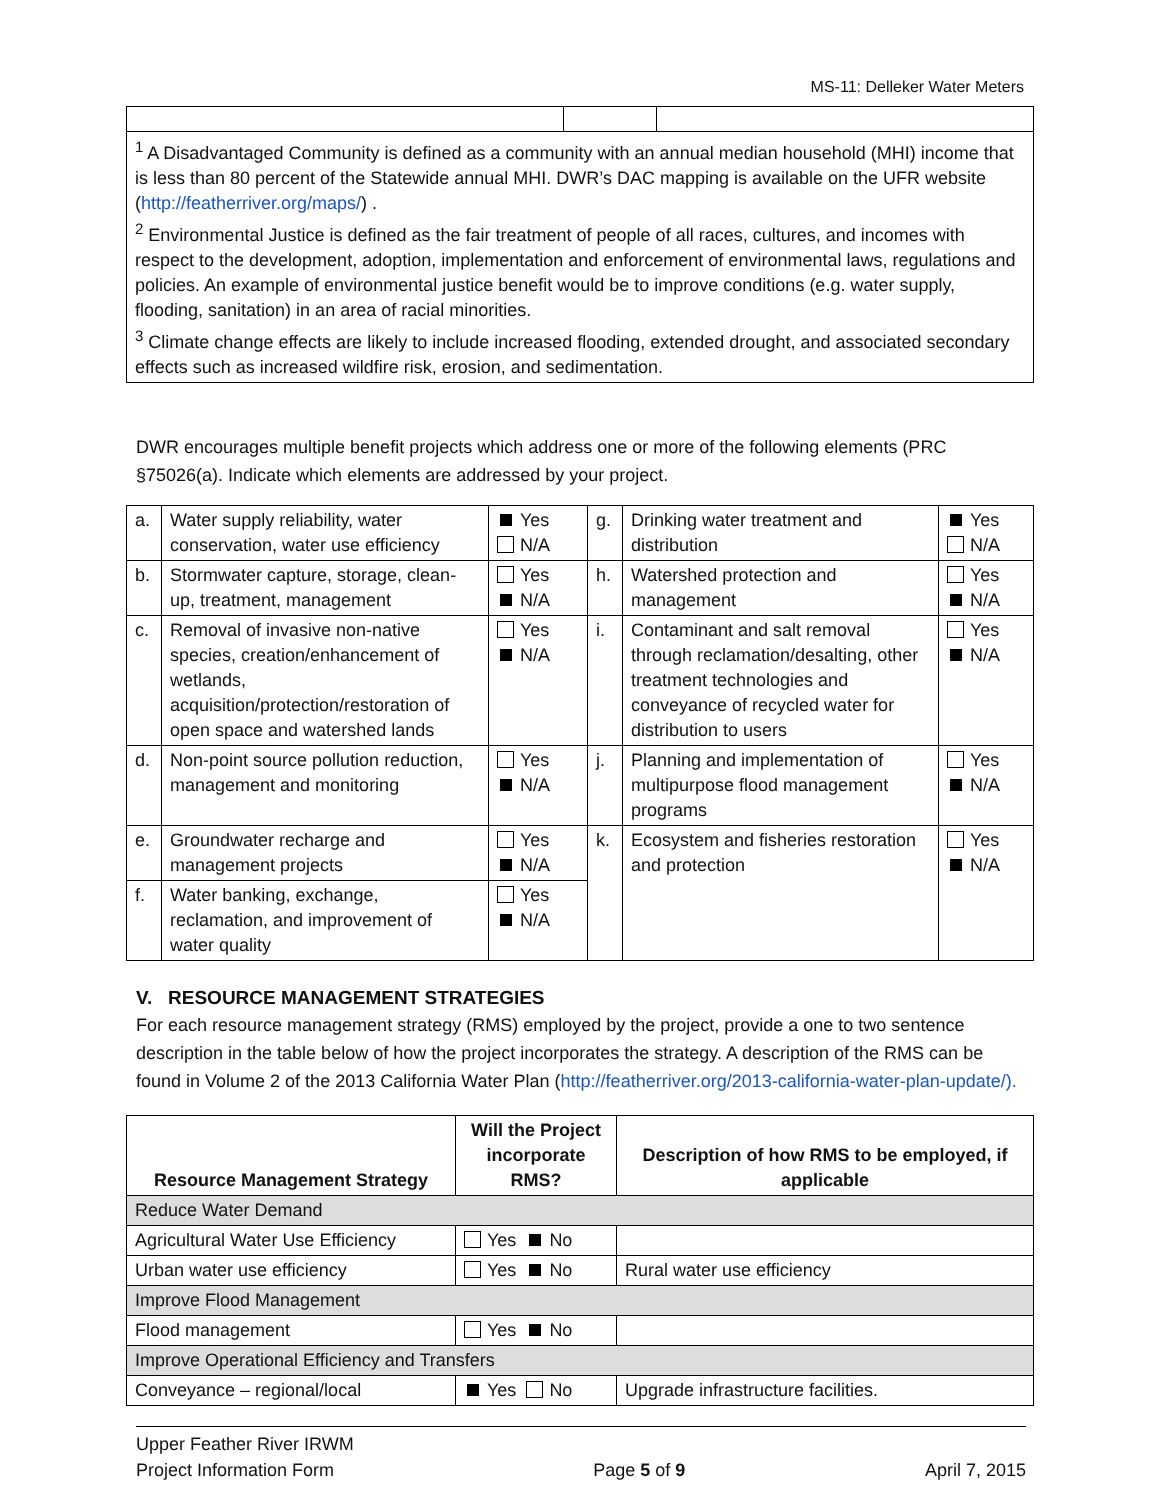MS-11: Delleker Water Meters
| <sup>1</sup> A Disadvantaged Community is defined as a community with an annual median household (MHI) income that is less than 80 percent of the Statewide annual MHI. DWR’s DAC mapping is available on the UFR website ( http://featherriver.org/maps/ ) . <sup>2</sup> Environmental Justice is defined as the fair treatment of people of all races, cultures, and incomes with respect to the development, adoption, implementation and enforcement of environmental laws, regulations and policies. An example of environmental justice benefit would be to improve conditions (e.g. water supply, flooding, sanitation) in an area of racial minorities. <sup>3</sup> Climate change effects are likely to include increased flooding, extended drought, and associated secondary effects such as increased wildfire risk, erosion, and sedimentation. | | |
DWR encourages multiple benefit projects which address one or more of the following elements (PRC §75026(a). Indicate which elements are addressed by your project.
| a. | Water supply reliability, water conservation, water use efficiency | Yes N/A | g. | Drinking water treatment and distribution | Yes N/A |
| b. | Stormwater capture, storage, clean-up, treatment, management | Yes N/A | h. | Watershed protection and management | Yes N/A |
| c. | Removal of invasive non-native species, creation/enhancement of wetlands, acquisition/protection/restoration of open space and watershed lands | Yes N/A | i. | Contaminant and salt removal through reclamation/desalting, other treatment technologies and conveyance of recycled water for distribution to users | Yes N/A |
| d. | Non-point source pollution reduction, management and monitoring | Yes N/A | j. | Planning and implementation of multipurpose flood management programs | Yes N/A |
| e. | Groundwater recharge and management projects | Yes N/A | k. | Ecosystem and fisheries restoration and protection | Yes N/A |
| f. | Water banking, exchange, reclamation, and improvement of water quality | Yes N/A | | | |
V. RESOURCE MANAGEMENT STRATEGIES
For each resource management strategy (RMS) employed by the project, provide a one to two sentence description in the table below of how the project incorporates the strategy. A description of the RMS can be found in Volume 2 of the 2013 California Water Plan (http://featherriver.org/2013-california-water-plan-update/).
| Resource Management Strategy | Will the Project incorporate RMS? | Description of how RMS to be employed, if applicable |
| --- | --- | --- |
| Reduce Water Demand | | |
| Agricultural Water Use Efficiency | Yes No | |
| Urban water use efficiency | Yes No | Rural water use efficiency |
| Improve Flood Management | | |
| Flood management | Yes No | |
| Improve Operational Efficiency and Transfers | | |
| Conveyance – regional/local | Yes No | Upgrade infrastructure facilities. |
Upper Feather River IRWM
Project Information Form
Page 5 of 9
April 7, 2015